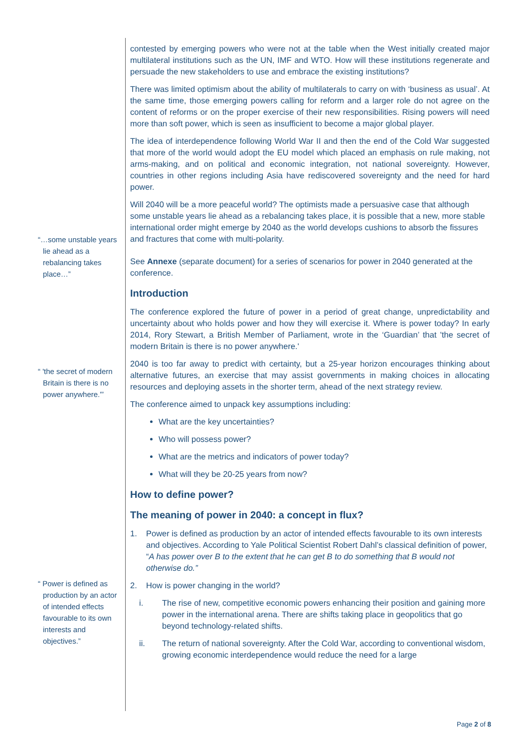“…some unstable years lie ahead as a rebalancing takes place…”
“ 'the secret of modern Britain is there is no power anywhere.'”
“ Power is defined as production by an actor of intended effects favourable to its own interests and objectives.”
contested by emerging powers who were not at the table when the West initially created major multilateral institutions such as the UN, IMF and WTO. How will these institutions regenerate and persuade the new stakeholders to use and embrace the existing institutions?
There was limited optimism about the ability of multilaterals to carry on with ‘business as usual’. At the same time, those emerging powers calling for reform and a larger role do not agree on the content of reforms or on the proper exercise of their new responsibilities. Rising powers will need more than soft power, which is seen as insufficient to become a major global player.
The idea of interdependence following World War II and then the end of the Cold War suggested that more of the world would adopt the EU model which placed an emphasis on rule making, not arms-making, and on political and economic integration, not national sovereignty. However, countries in other regions including Asia have rediscovered sovereignty and the need for hard power.
Will 2040 will be a more peaceful world? The optimists made a persuasive case that although some unstable years lie ahead as a rebalancing takes place, it is possible that a new, more stable international order might emerge by 2040 as the world develops cushions to absorb the fissures and fractures that come with multi-polarity.
See Annexe (separate document) for a series of scenarios for power in 2040 generated at the conference.
Introduction
The conference explored the future of power in a period of great change, unpredictability and uncertainty about who holds power and how they will exercise it. Where is power today? In early 2014, Rory Stewart, a British Member of Parliament, wrote in the ‘Guardian’ that 'the secret of modern Britain is there is no power anywhere.'
2040 is too far away to predict with certainty, but a 25-year horizon encourages thinking about alternative futures, an exercise that may assist governments in making choices in allocating resources and deploying assets in the shorter term, ahead of the next strategy review.
The conference aimed to unpack key assumptions including:
What are the key uncertainties?
Who will possess power?
What are the metrics and indicators of power today?
What will they be 20-25 years from now?
How to define power?
The meaning of power in 2040: a concept in flux?
1. Power is defined as production by an actor of intended effects favourable to its own interests and objectives. According to Yale Political Scientist Robert Dahl’s classical definition of power, “A has power over B to the extent that he can get B to do something that B would not otherwise do.”
2. How is power changing in the world?
i. The rise of new, competitive economic powers enhancing their position and gaining more power in the international arena. There are shifts taking place in geopolitics that go beyond technology-related shifts.
ii. The return of national sovereignty. After the Cold War, according to conventional wisdom, growing economic interdependence would reduce the need for a large
Page 2 of 8